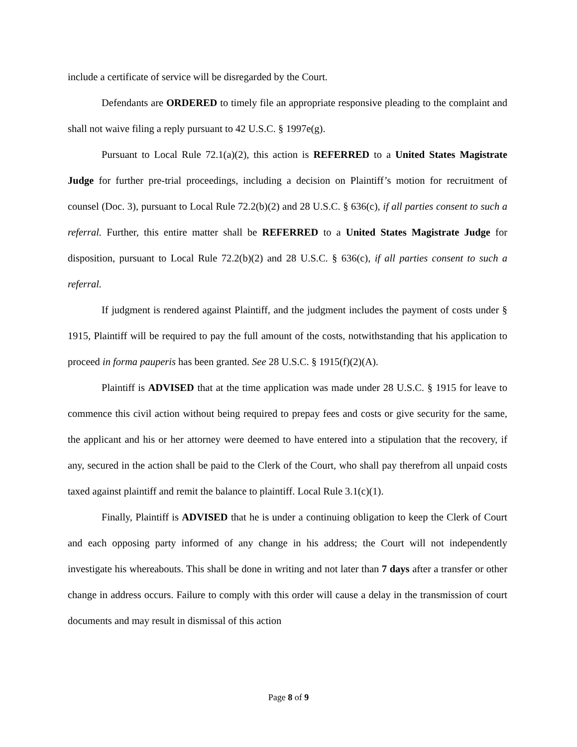include a certificate of service will be disregarded by the Court.
Defendants are ORDERED to timely file an appropriate responsive pleading to the complaint and shall not waive filing a reply pursuant to 42 U.S.C. § 1997e(g).
Pursuant to Local Rule 72.1(a)(2), this action is REFERRED to a United States Magistrate Judge for further pre-trial proceedings, including a decision on Plaintiff’s motion for recruitment of counsel (Doc. 3), pursuant to Local Rule 72.2(b)(2) and 28 U.S.C. § 636(c), if all parties consent to such a referral. Further, this entire matter shall be REFERRED to a United States Magistrate Judge for disposition, pursuant to Local Rule 72.2(b)(2) and 28 U.S.C. § 636(c), if all parties consent to such a referral.
If judgment is rendered against Plaintiff, and the judgment includes the payment of costs under § 1915, Plaintiff will be required to pay the full amount of the costs, notwithstanding that his application to proceed in forma pauperis has been granted. See 28 U.S.C. § 1915(f)(2)(A).
Plaintiff is ADVISED that at the time application was made under 28 U.S.C. § 1915 for leave to commence this civil action without being required to prepay fees and costs or give security for the same, the applicant and his or her attorney were deemed to have entered into a stipulation that the recovery, if any, secured in the action shall be paid to the Clerk of the Court, who shall pay therefrom all unpaid costs taxed against plaintiff and remit the balance to plaintiff. Local Rule 3.1(c)(1).
Finally, Plaintiff is ADVISED that he is under a continuing obligation to keep the Clerk of Court and each opposing party informed of any change in his address; the Court will not independently investigate his whereabouts. This shall be done in writing and not later than 7 days after a transfer or other change in address occurs. Failure to comply with this order will cause a delay in the transmission of court documents and may result in dismissal of this action
Page 8 of 9